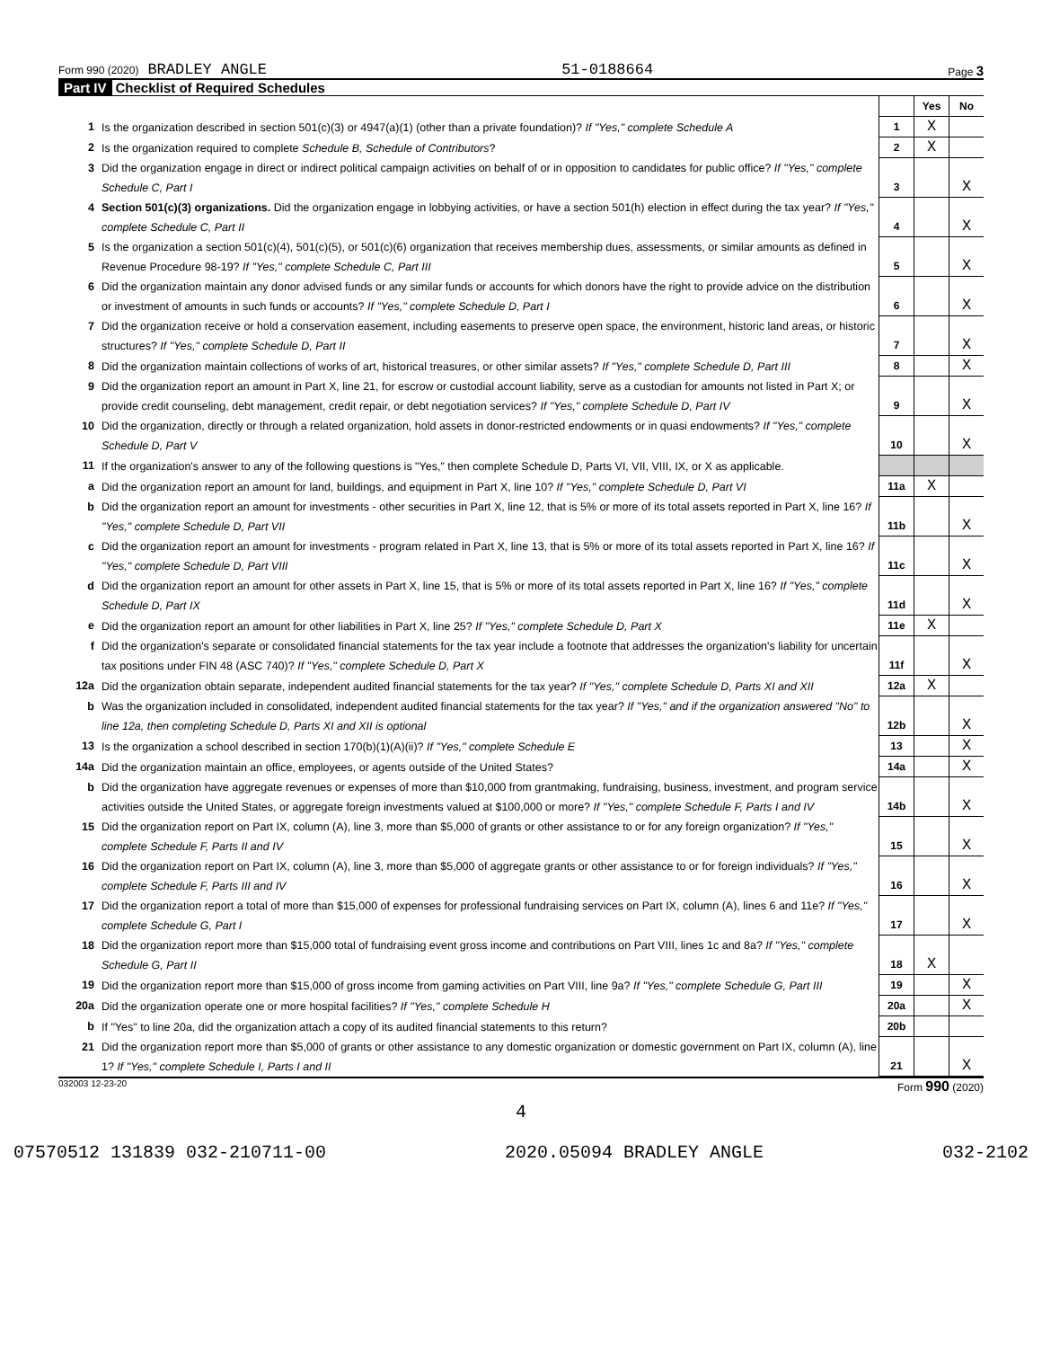Form 990 (2020) BRADLEY ANGLE 51-0188664 Page 3
Part IV Checklist of Required Schedules
| | | | Yes | No |
| 1 | Is the organization described in section 501(c)(3) or 4947(a)(1) (other than a private foundation)? If "Yes," complete Schedule A | 1 | X | |
| 2 | Is the organization required to complete Schedule B, Schedule of Contributors ? | 2 | X | |
| 3 | Did the organization engage in direct or indirect political campaign activities on behalf of or in opposition to candidates for public office? If "Yes," complete Schedule C, Part I | 3 | | X |
| 4 | Section 501(c)(3) organizations. Did the organization engage in lobbying activities, or have a section 501(h) election in effect during the tax year? If "Yes," complete Schedule C, Part II | 4 | | X |
| 5 | Is the organization a section 501(c)(4), 501(c)(5), or 501(c)(6) organization that receives membership dues, assessments, or similar amounts as defined in Revenue Procedure 98-19? If "Yes," complete Schedule C, Part III | 5 | | X |
| 6 | Did the organization maintain any donor advised funds or any similar funds or accounts for which donors have the right to provide advice on the distribution or investment of amounts in such funds or accounts? If "Yes," complete Schedule D, Part I | 6 | | X |
| 7 | Did the organization receive or hold a conservation easement, including easements to preserve open space, the environment, historic land areas, or historic structures? If "Yes," complete Schedule D, Part II | 7 | | X |
| 8 | Did the organization maintain collections of works of art, historical treasures, or other similar assets? If "Yes," complete Schedule D, Part III | 8 | | X |
| 9 | Did the organization report an amount in Part X, line 21, for escrow or custodial account liability, serve as a custodian for amounts not listed in Part X; or provide credit counseling, debt management, credit repair, or debt negotiation services? If "Yes," complete Schedule D, Part IV | 9 | | X |
| 10 | Did the organization, directly or through a related organization, hold assets in donor-restricted endowments or in quasi endowments? If "Yes," complete Schedule D, Part V | 10 | | X |
| 11 | If the organization's answer to any of the following questions is "Yes," then complete Schedule D, Parts VI, VII, VIII, IX, or X as applicable. | | | |
| a | Did the organization report an amount for land, buildings, and equipment in Part X, line 10? If "Yes," complete Schedule D, Part VI | 11a | X | |
| b | Did the organization report an amount for investments - other securities in Part X, line 12, that is 5% or more of its total assets reported in Part X, line 16? If "Yes," complete Schedule D, Part VII | 11b | | X |
| c | Did the organization report an amount for investments - program related in Part X, line 13, that is 5% or more of its total assets reported in Part X, line 16? If "Yes," complete Schedule D, Part VIII | 11c | | X |
| d | Did the organization report an amount for other assets in Part X, line 15, that is 5% or more of its total assets reported in Part X, line 16? If "Yes," complete Schedule D, Part IX | 11d | | X |
| e | Did the organization report an amount for other liabilities in Part X, line 25? If "Yes," complete Schedule D, Part X | 11e | X | |
| f | Did the organization's separate or consolidated financial statements for the tax year include a footnote that addresses the organization's liability for uncertain tax positions under FIN 48 (ASC 740)? If "Yes," complete Schedule D, Part X | 11f | | X |
| 12a | Did the organization obtain separate, independent audited financial statements for the tax year? If "Yes," complete Schedule D, Parts XI and XII | 12a | X | |
| b | Was the organization included in consolidated, independent audited financial statements for the tax year? If "Yes," and if the organization answered "No" to line 12a, then completing Schedule D, Parts XI and XII is optional | 12b | | X |
| 13 | Is the organization a school described in section 170(b)(1)(A)(ii)? If "Yes," complete Schedule E | 13 | | X |
| 14a | Did the organization maintain an office, employees, or agents outside of the United States? | 14a | | X |
| b | Did the organization have aggregate revenues or expenses of more than $10,000 from grantmaking, fundraising, business, investment, and program service activities outside the United States, or aggregate foreign investments valued at $100,000 or more? If "Yes," complete Schedule F, Parts I and IV | 14b | | X |
| 15 | Did the organization report on Part IX, column (A), line 3, more than $5,000 of grants or other assistance to or for any foreign organization? If "Yes," complete Schedule F, Parts II and IV | 15 | | X |
| 16 | Did the organization report on Part IX, column (A), line 3, more than $5,000 of aggregate grants or other assistance to or for foreign individuals? If "Yes," complete Schedule F, Parts III and IV | 16 | | X |
| 17 | Did the organization report a total of more than $15,000 of expenses for professional fundraising services on Part IX, column (A), lines 6 and 11e? If "Yes," complete Schedule G, Part I | 17 | | X |
| 18 | Did the organization report more than $15,000 total of fundraising event gross income and contributions on Part VIII, lines 1c and 8a? If "Yes," complete Schedule G, Part II | 18 | X | |
| 19 | Did the organization report more than $15,000 of gross income from gaming activities on Part VIII, line 9a? If "Yes," complete Schedule G, Part III | 19 | | X |
| 20a | Did the organization operate one or more hospital facilities? If "Yes," complete Schedule H | 20a | | X |
| b | If "Yes" to line 20a, did the organization attach a copy of its audited financial statements to this return? | 20b | | |
| 21 | Did the organization report more than $5,000 of grants or other assistance to any domestic organization or domestic government on Part IX, column (A), line 1? If "Yes," complete Schedule I, Parts I and II | 21 | | X |
032003 12-23-20 Form 990 (2020)
4
07570512 131839 032-210711-00 2020.05094 BRADLEY ANGLE 032-2102